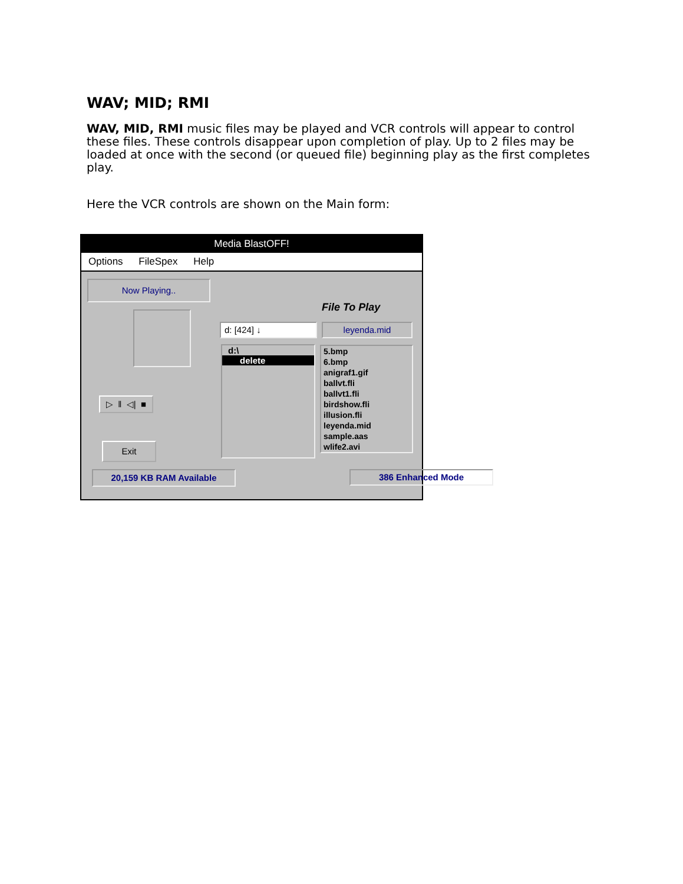WAV; MID; RMI
WAV, MID, RMI music files may be played and VCR controls will appear to control these files. These controls disappear upon completion of play. Up to 2 files may be loaded at once with the second (or queued file) beginning play as the first completes play.
Here the VCR controls are shown on the Main form:
Media BlastOFF!
Options FileSpex Help
Now Playing..
▷ ‖ ◁| ■
Exit
20,159 KB RAM Available
File To Play
d: [424] ↓ leyenda.mid
d:\
delete
5.bmp
6.bmp
anigraf1.gif
ballvt.fli
ballvt1.fli
birdshow.fli
illusion.fli
leyenda.mid
sample.aas
wlife2.avi
386 Enhanced Mode